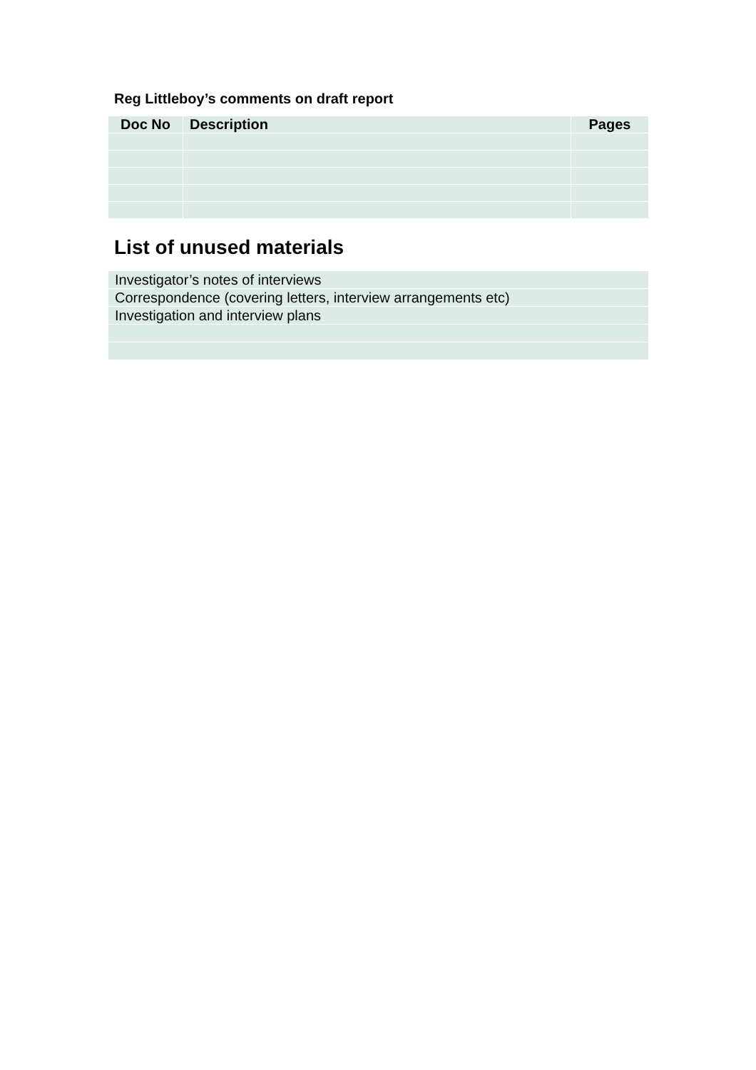Reg Littleboy’s comments on draft report
| Doc No | Description | Pages |
| --- | --- | --- |
List of unused materials
| Investigator’s notes of interviews |
| Correspondence (covering letters, interview arrangements etc) |
| Investigation and interview plans |